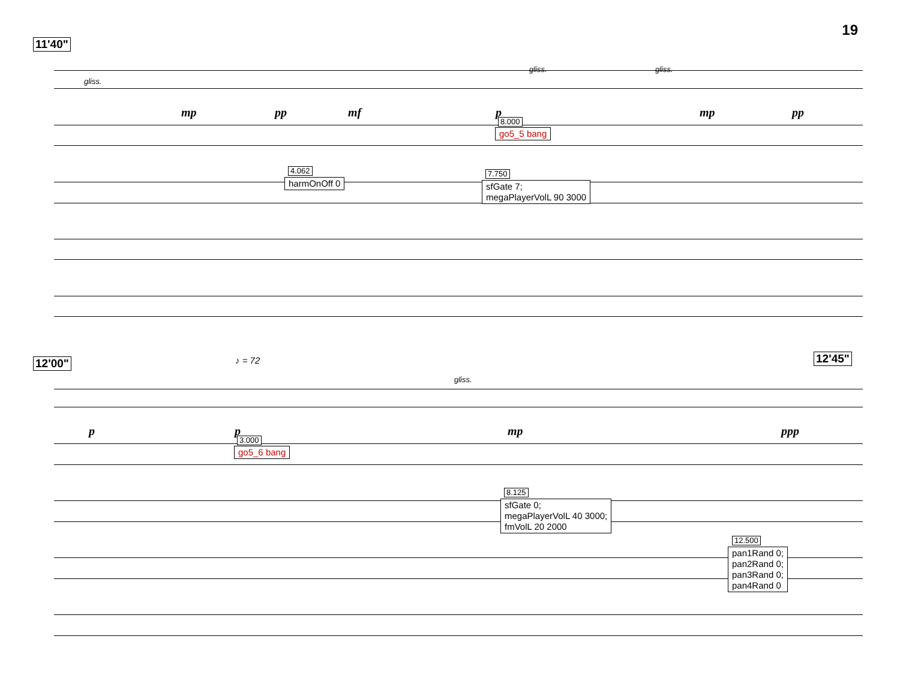19
11'40"
gliss.
gliss. gliss.
mp pp mf p mp pp
8.000
go5_5 bang
4.062
harmOnOff 0
7.750
sfGate 7;
megaPlayerVolL 90 3000
12'00" 12'45"
♪ = 72
gliss.
p p mp ppp
3.000
go5_6 bang
8.125
sfGate 0;
megaPlayerVolL 40 3000;
fmVolL 20 2000
12.500
pan1Rand 0;
pan2Rand 0;
pan3Rand 0;
pan4Rand 0